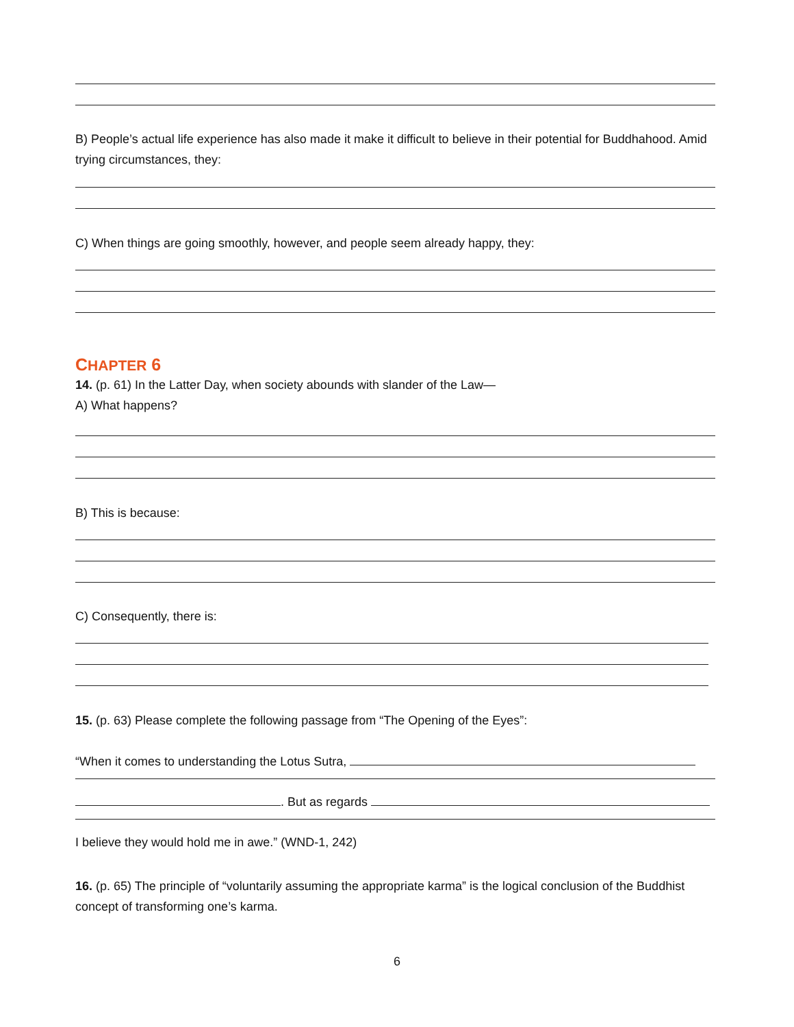B) People’s actual life experience has also made it make it difficult to believe in their potential for Buddhahood. Amid trying circumstances, they:
C) When things are going smoothly, however, and people seem already happy, they:
CHAPTER 6
14. (p. 61) In the Latter Day, when society abounds with slander of the Law—
A) What happens?
B) This is because:
C) Consequently, there is:
15. (p. 63) Please complete the following passage from “The Opening of the Eyes”:
“When it comes to understanding the Lotus Sutra,
. But as regards
I believe they would hold me in awe.” (WND-1, 242)
16. (p. 65) The principle of “voluntarily assuming the appropriate karma” is the logical conclusion of the Buddhist concept of transforming one’s karma.
6